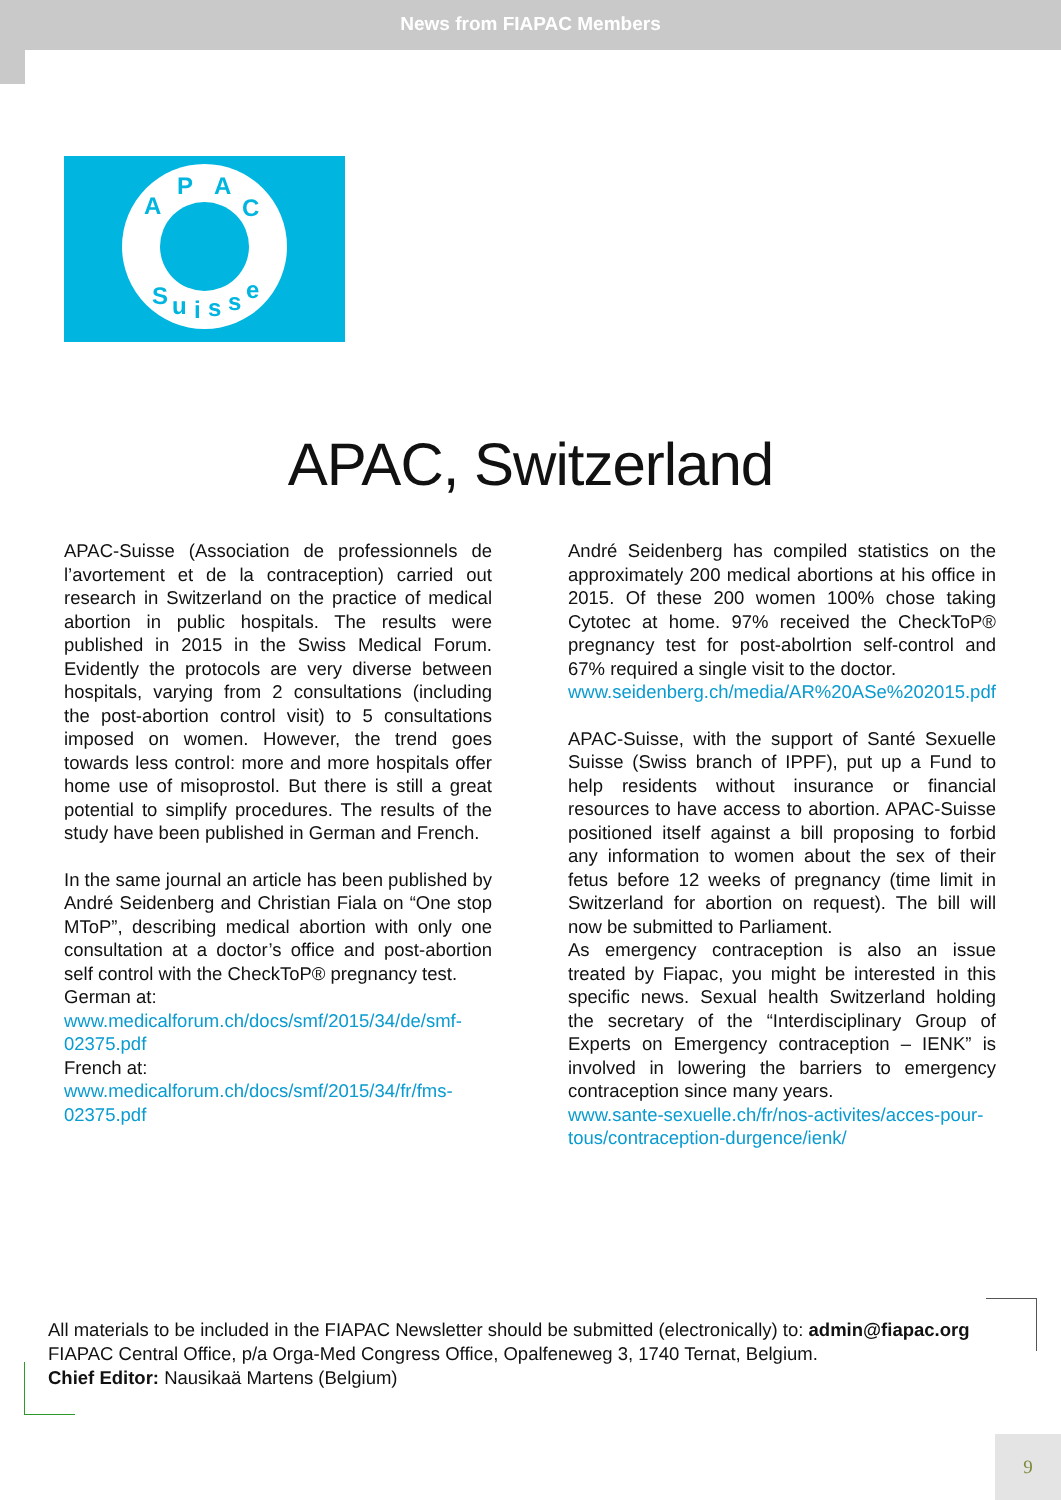News from FIAPAC Members
A
P A
C
S u i s s e
APAC, Switzerland
APAC-Suisse (Association de professionnels de l’avortement et de la contraception) carried out research in Switzerland on the practice of medical abortion in public hospitals. The results were published in 2015 in the Swiss Medical Forum. Evidently the protocols are very diverse between hospitals, varying from 2 consultations (including the post-abortion control visit) to 5 consultations imposed on women. However, the trend goes towards less control: more and more hospitals offer home use of misoprostol. But there is still a great potential to simplify procedures. The results of the study have been published in German and French.
In the same journal an article has been published by André Seidenberg and Christian Fiala on “One stop MToP”, describing medical abortion with only one consultation at a doctor’s office and post-abortion self control with the CheckToP® pregnancy test.
German at:
www.medicalforum.ch/docs/smf/2015/34/de/smf-02375.pdf
French at:
www.medicalforum.ch/docs/smf/2015/34/fr/fms-02375.pdf
André Seidenberg has compiled statistics on the approximately 200 medical abortions at his office in 2015. Of these 200 women 100% chose taking Cytotec at home. 97% received the CheckToP® pregnancy test for post-abolrtion self-control and 67% required a single visit to the doctor.
www.seidenberg.ch/media/AR%20ASe%202015.pdf
APAC-Suisse, with the support of Santé Sexuelle Suisse (Swiss branch of IPPF), put up a Fund to help residents without insurance or financial resources to have access to abortion. APAC-Suisse positioned itself against a bill proposing to forbid any information to women about the sex of their fetus before 12 weeks of pregnancy (time limit in Switzerland for abortion on request). The bill will now be submitted to Parliament.
As emergency contraception is also an issue treated by Fiapac, you might be interested in this specific news. Sexual health Switzerland holding the secretary of the “Interdisciplinary Group of Experts on Emergency contraception – IENK” is involved in lowering the barriers to emergency contraception since many years.
www.sante-sexuelle.ch/fr/nos-activites/acces-pour-tous/contraception-durgence/ienk/
All materials to be included in the FIAPAC Newsletter should be submitted (electronically) to: admin@fiapac.org
FIAPAC Central Office, p/a Orga-Med Congress Office, Opalfeneweg 3, 1740 Ternat, Belgium.
Chief Editor: Nausikaä Martens (Belgium)
9